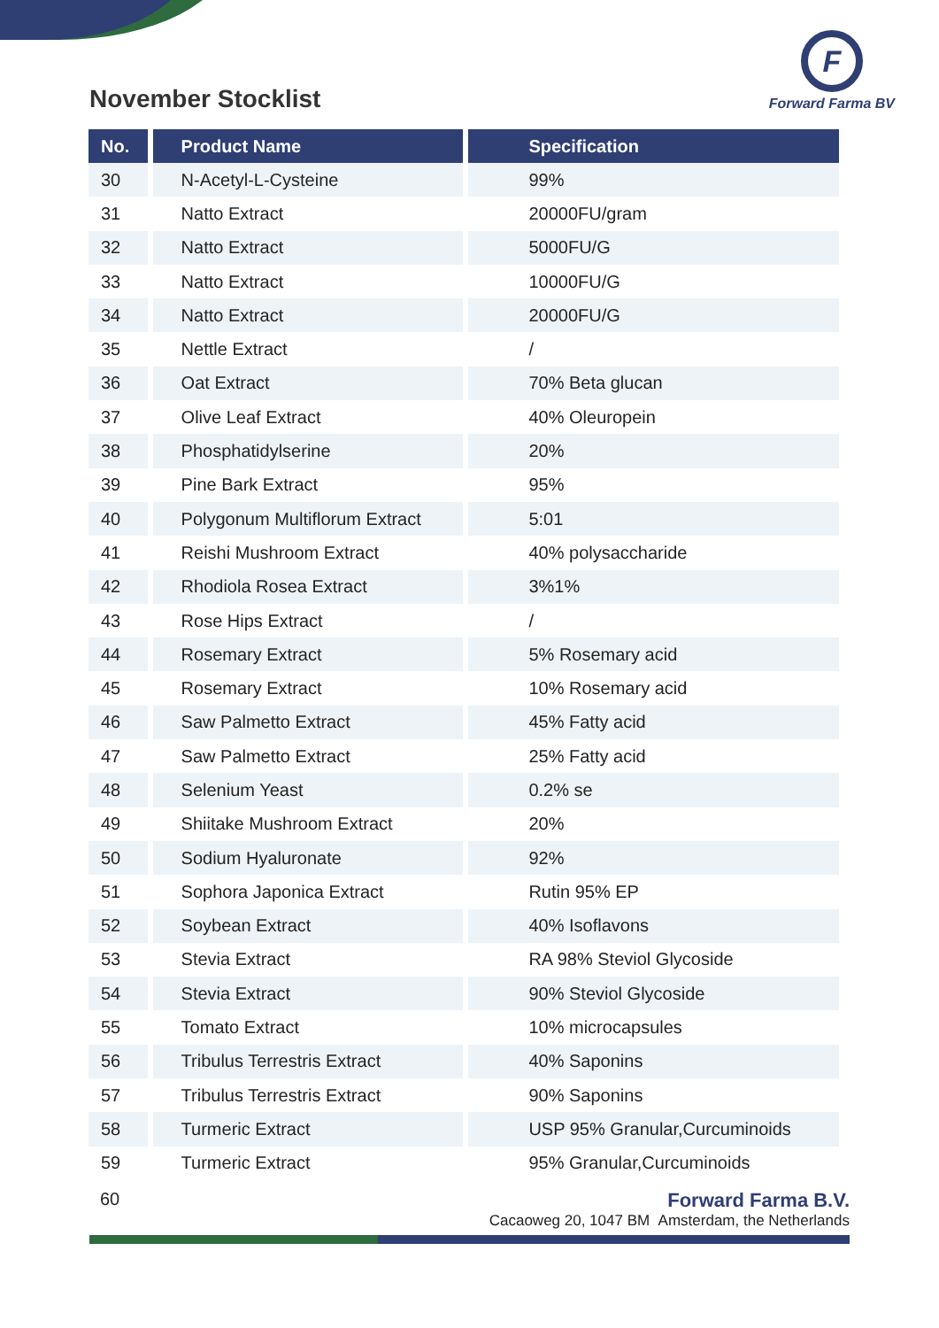November Stocklist
F
Forward Farma BV
| No. | Product Name | Specification |
| --- | --- | --- |
| 30 | N-Acetyl-L-Cysteine | 99% |
| 31 | Natto Extract | 20000FU/gram |
| 32 | Natto Extract | 5000FU/G |
| 33 | Natto Extract | 10000FU/G |
| 34 | Natto Extract | 20000FU/G |
| 35 | Nettle Extract | / |
| 36 | Oat Extract | 70% Beta glucan |
| 37 | Olive Leaf Extract | 40% Oleuropein |
| 38 | Phosphatidylserine | 20% |
| 39 | Pine Bark Extract | 95% |
| 40 | Polygonum Multiflorum Extract | 5:01 |
| 41 | Reishi Mushroom Extract | 40% polysaccharide |
| 42 | Rhodiola Rosea Extract | 3%1% |
| 43 | Rose Hips Extract | / |
| 44 | Rosemary Extract | 5% Rosemary acid |
| 45 | Rosemary Extract | 10% Rosemary acid |
| 46 | Saw Palmetto Extract | 45% Fatty acid |
| 47 | Saw Palmetto Extract | 25% Fatty acid |
| 48 | Selenium Yeast | 0.2% se |
| 49 | Shiitake Mushroom Extract | 20% |
| 50 | Sodium Hyaluronate | 92% |
| 51 | Sophora Japonica Extract | Rutin 95% EP |
| 52 | Soybean Extract | 40% Isoflavons |
| 53 | Stevia Extract | RA 98% Steviol Glycoside |
| 54 | Stevia Extract | 90% Steviol Glycoside |
| 55 | Tomato Extract | 10% microcapsules |
| 56 | Tribulus Terrestris Extract | 40% Saponins |
| 57 | Tribulus Terrestris Extract | 90% Saponins |
| 58 | Turmeric Extract | USP 95% Granular,Curcuminoids |
| 59 | Turmeric Extract | 95% Granular,Curcuminoids |
60 Forward Farma B.V.
Cacaoweg 20, 1047 BM Amsterdam, the Netherlands